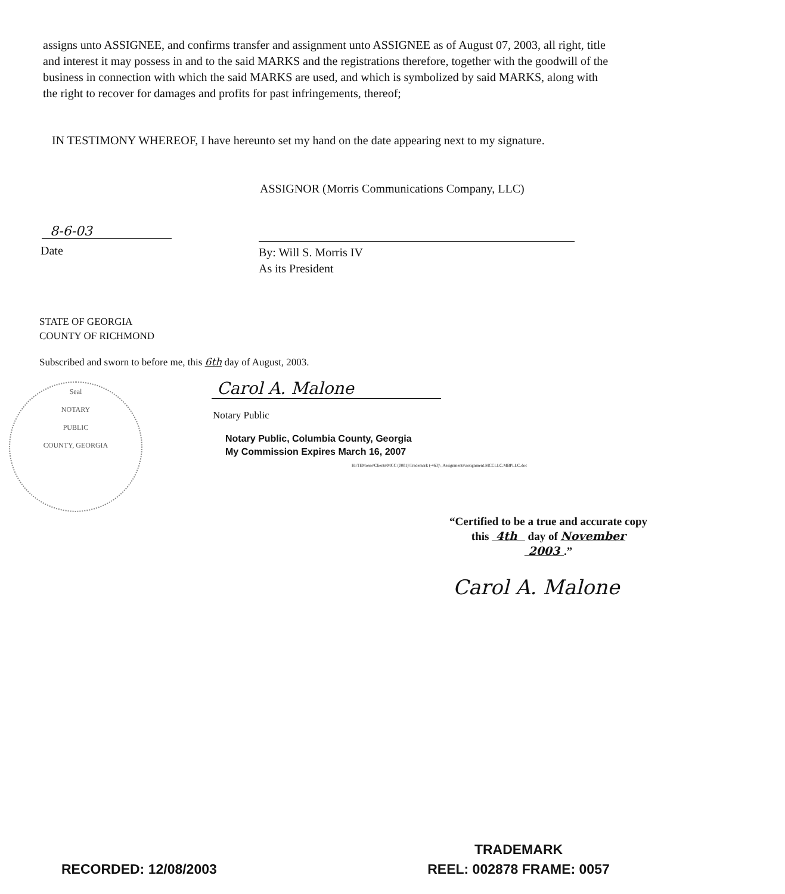assigns unto ASSIGNEE, and confirms transfer and assignment unto ASSIGNEE as of August 07, 2003, all right, title and interest it may possess in and to the said MARKS and the registrations therefore, together with the goodwill of the business in connection with which the said MARKS are used, and which is symbolized by said MARKS, along with the right to recover for damages and profits for past infringements, thereof;
IN TESTIMONY WHEREOF, I have hereunto set my hand on the date appearing next to my signature.
ASSIGNOR (Morris Communications Company, LLC)
8-6-03
Date
By: Will S. Morris IV
As its President
STATE OF GEORGIA
COUNTY OF RICHMOND
Subscribed and sworn to before me, this 6th day of August, 2003.
Carol A. Malone
Notary Public
Notary Public, Columbia County, Georgia
My Commission Expires March 16, 2007
H:\TEMoses\Clients\MCC (0001)\Trademark (-463)\_Assignments\assignment.MCCLLC.MBPLLC.doc
Seal
NOTARY
PUBLIC
COUNTY, GEORGIA
“Certified to be a true and accurate copy this 4th day of November
2003 .”
Carol A. Malone
TRADEMARK
RECORDED: 12/08/2003 REEL: 002878 FRAME: 0057